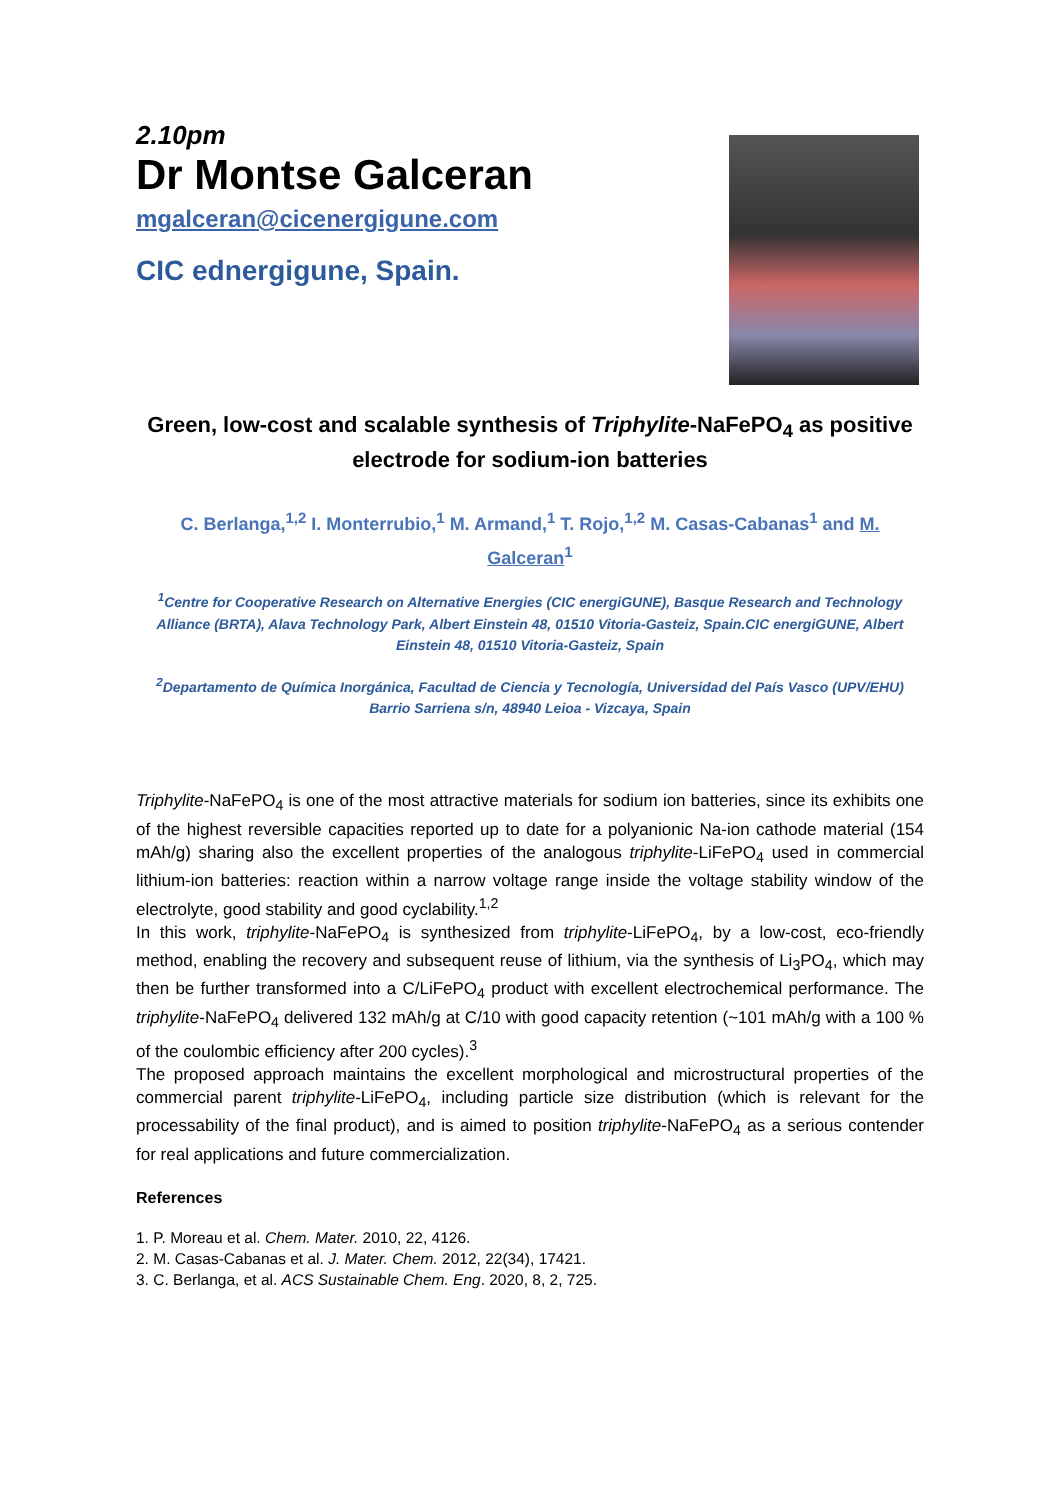2.10pm
Dr Montse Galceran
mgalceran@cicenergigune.com
CIC ednergigune, Spain.
Green, low-cost and scalable synthesis of Triphylite-NaFePO<sub>4</sub> as positive electrode for sodium-ion batteries
C. Berlanga,<sup>1,2</sup> I. Monterrubio,<sup>1</sup> M. Armand,<sup>1</sup> T. Rojo,<sup>1,2</sup> M. Casas-Cabanas<sup>1</sup> and M. Galceran<sup>1</sup>
<sup>1</sup> Centre for Cooperative Research on Alternative Energies (CIC energiGUNE), Basque Research and Technology Alliance (BRTA), Alava Technology Park, Albert Einstein 48, 01510 Vitoria-Gasteiz, Spain.CIC energiGUNE, Albert Einstein 48, 01510 Vitoria-Gasteiz, Spain
<sup>2</sup> Departamento de Química Inorgánica, Facultad de Ciencia y Tecnología, Universidad del País Vasco (UPV/EHU) Barrio Sarriena s/n, 48940 Leioa - Vizcaya, Spain
Triphylite-NaFePO<sub>4</sub> is one of the most attractive materials for sodium ion batteries, since its exhibits one of the highest reversible capacities reported up to date for a polyanionic Na-ion cathode material (154 mAh/g) sharing also the excellent properties of the analogous triphylite-LiFePO<sub>4</sub> used in commercial lithium-ion batteries: reaction within a narrow voltage range inside the voltage stability window of the electrolyte, good stability and good cyclability.<sup>1,2</sup>
In this work, triphylite-NaFePO<sub>4</sub> is synthesized from triphylite-LiFePO<sub>4</sub>, by a low-cost, eco-friendly method, enabling the recovery and subsequent reuse of lithium, via the synthesis of Li<sub>3</sub>PO<sub>4</sub>, which may then be further transformed into a C/LiFePO<sub>4</sub> product with excellent electrochemical performance. The triphylite-NaFePO<sub>4</sub> delivered 132 mAh/g at C/10 with good capacity retention (~101 mAh/g with a 100 % of the coulombic efficiency after 200 cycles).<sup>3</sup>
The proposed approach maintains the excellent morphological and microstructural properties of the commercial parent triphylite-LiFePO<sub>4</sub>, including particle size distribution (which is relevant for the processability of the final product), and is aimed to position triphylite-NaFePO<sub>4</sub> as a serious contender for real applications and future commercialization.
References
1. P. Moreau et al. Chem. Mater. 2010, 22, 4126.
2. M. Casas-Cabanas et al. J. Mater. Chem. 2012, 22(34), 17421.
3. C. Berlanga, et al. ACS Sustainable Chem. Eng. 2020, 8, 2, 725.